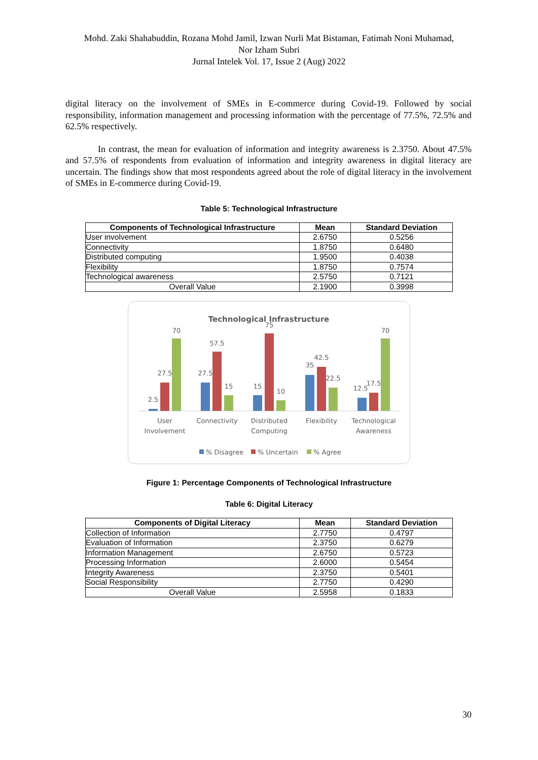Mohd. Zaki Shahabuddin, Rozana Mohd Jamil, Izwan Nurli Mat Bistaman, Fatimah Noni Muhamad,
Nor Izham Subri
Jurnal Intelek Vol. 17, Issue 2 (Aug) 2022
digital literacy on the involvement of SMEs in E-commerce during Covid-19. Followed by social responsibility, information management and processing information with the percentage of 77.5%, 72.5% and 62.5% respectively.
In contrast, the mean for evaluation of information and integrity awareness is 2.3750. About 47.5% and 57.5% of respondents from evaluation of information and integrity awareness in digital literacy are uncertain. The findings show that most respondents agreed about the role of digital literacy in the involvement of SMEs in E-commerce during Covid-19.
Table 5: Technological Infrastructure
| Components of Technological Infrastructure | Mean | Standard Deviation |
| --- | --- | --- |
| User involvement | 2.6750 | 0.5256 |
| Connectivity | 1.8750 | 0.6480 |
| Distributed computing | 1.9500 | 0.4038 |
| Flexibility | 1.8750 | 0.7574 |
| Technological awareness | 2.5750 | 0.7121 |
| Overall Value | 2.1900 | 0.3998 |
Technological Infrastructure
2.5
27.5
70
27.5
57.5
15
15
75
10
35
42.5
22.5
12.5
17.5
70
User
Involvement
Connectivity
Distributed
Computing
Flexibility
Technological
Awareness
% Disagree
% Uncertain
% Agree
Figure 1: Percentage Components of Technological Infrastructure
Table 6: Digital Literacy
| Components of Digital Literacy | Mean | Standard Deviation |
| --- | --- | --- |
| Collection of Information | 2.7750 | 0.4797 |
| Evaluation of Information | 2.3750 | 0.6279 |
| Information Management | 2.6750 | 0.5723 |
| Processing Information | 2.6000 | 0.5454 |
| Integrity Awareness | 2.3750 | 0.5401 |
| Social Responsibility | 2.7750 | 0.4290 |
| Overall Value | 2.5958 | 0.1833 |
30